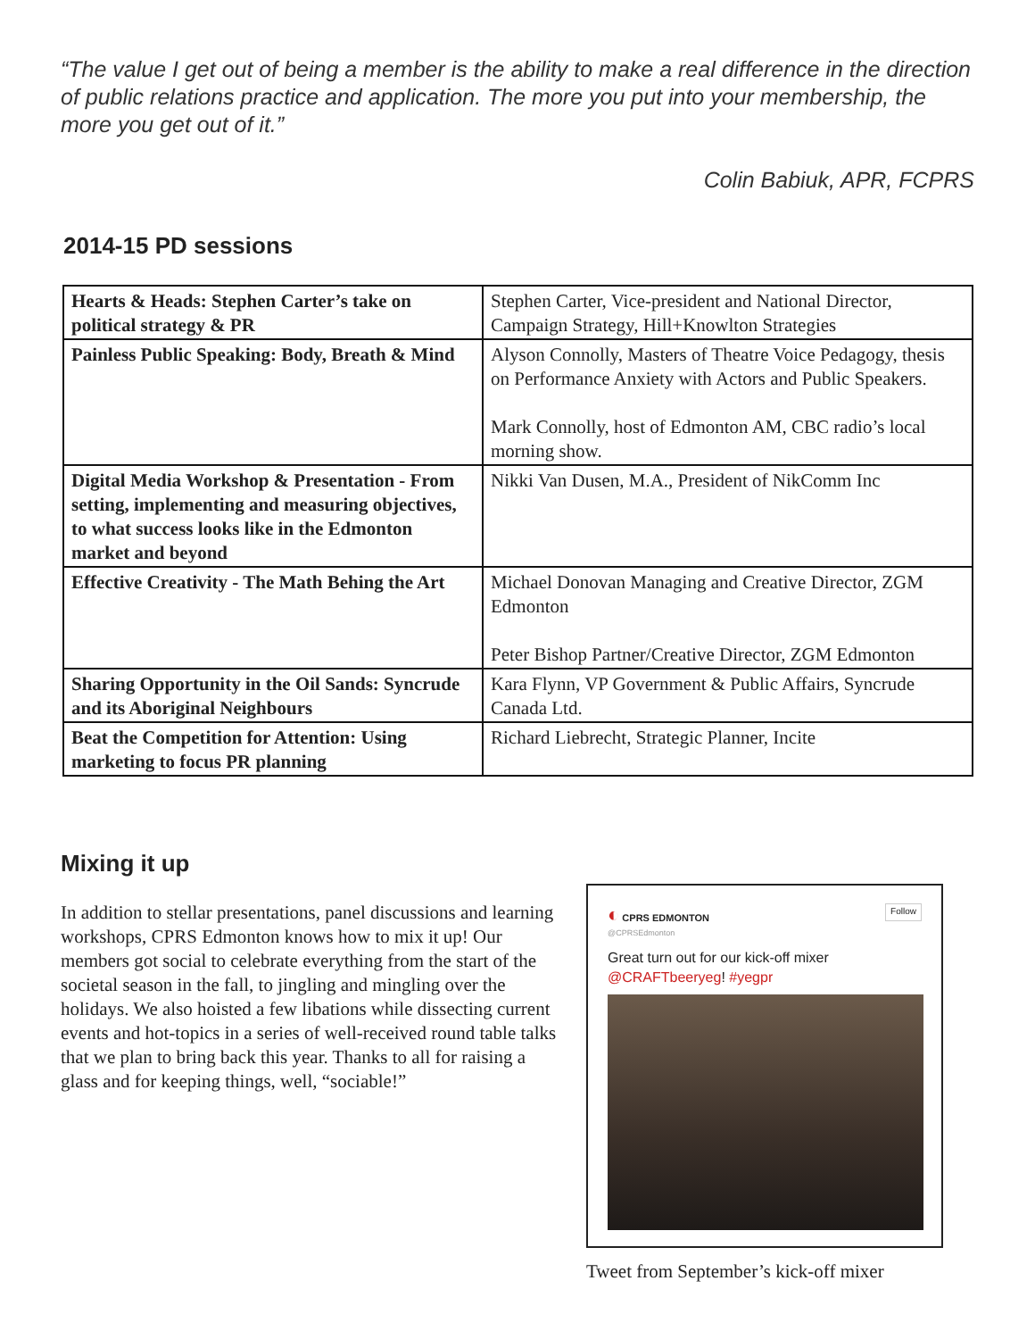“The value I get out of being a member is the ability to make a real difference in the direction of public relations practice and application. The more you put into your membership, the more you get out of it.”
Colin Babiuk, APR, FCPRS
2014-15 PD sessions
| Hearts & Heads: Stephen Carter’s take on political strategy & PR | Stephen Carter, Vice-president and National Director, Campaign Strategy, Hill+Knowlton Strategies |
| Painless Public Speaking: Body, Breath & Mind | Alyson Connolly, Masters of Theatre Voice Pedagogy, thesis on Performance Anxiety with Actors and Public Speakers. Mark Connolly, host of Edmonton AM, CBC radio’s local morning show. |
| Digital Media Workshop & Presentation - From setting, implementing and measuring objectives, to what success looks like in the Edmonton market and beyond | Nikki Van Dusen, M.A., President of NikComm Inc |
| Effective Creativity - The Math Behing the Art | Michael Donovan Managing and Creative Director, ZGM Edmonton Peter Bishop Partner/Creative Director, ZGM Edmonton |
| Sharing Opportunity in the Oil Sands: Syncrude and its Aboriginal Neighbours | Kara Flynn, VP Government & Public Affairs, Syncrude Canada Ltd. |
| Beat the Competition for Attention: Using marketing to focus PR planning | Richard Liebrecht, Strategic Planner, Incite |
Mixing it up
In addition to stellar presentations, panel discussions and learning workshops, CPRS Edmonton knows how to mix it up! Our members got social to celebrate everything from the start of the societal season in the fall, to jingling and mingling over the holidays. We also hoisted a few libations while dissecting current events and hot-topics in a series of well-received round table talks that we plan to bring back this year. Thanks to all for raising a glass and for keeping things, well, “sociable!”
◐ CPRS EDMONTON
@CPRSEdmonton
Follow
Great turn out for our kick-off mixer @CRAFTbeeryeg! #yegpr
Tweet from September’s kick-off mixer